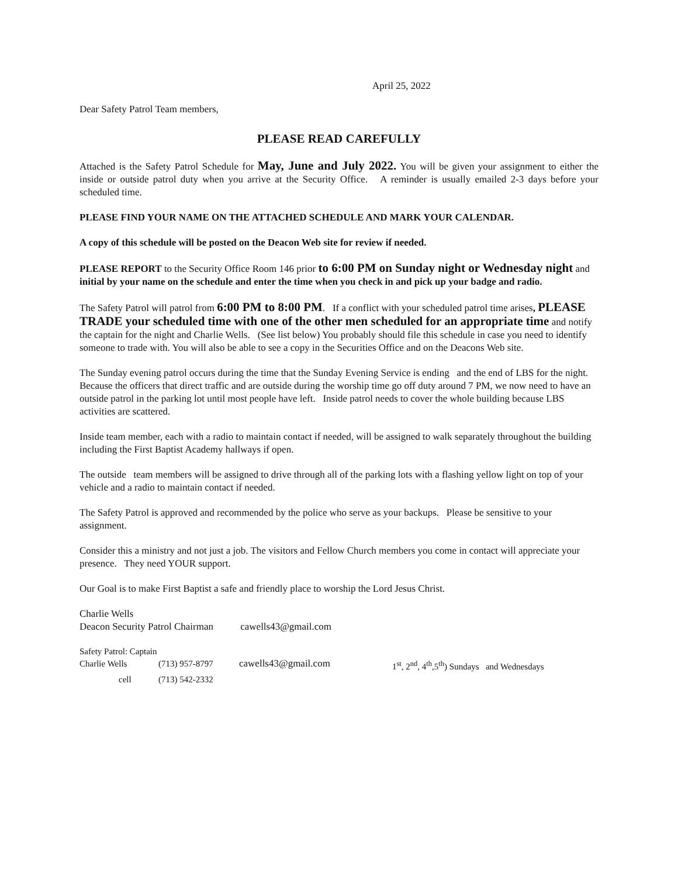April 25, 2022
Dear Safety Patrol Team members,
PLEASE READ CAREFULLY
Attached is the Safety Patrol Schedule for May, June and July 2022. You will be given your assignment to either the inside or outside patrol duty when you arrive at the Security Office. A reminder is usually emailed 2-3 days before your scheduled time.
PLEASE FIND YOUR NAME ON THE ATTACHED SCHEDULE AND MARK YOUR CALENDAR.
A copy of this schedule will be posted on the Deacon Web site for review if needed.
PLEASE REPORT to the Security Office Room 146 prior to 6:00 PM on Sunday night or Wednesday night and initial by your name on the schedule and enter the time when you check in and pick up your badge and radio.
The Safety Patrol will patrol from 6:00 PM to 8:00 PM. If a conflict with your scheduled patrol time arises, PLEASE TRADE your scheduled time with one of the other men scheduled for an appropriate time and notify the captain for the night and Charlie Wells. (See list below) You probably should file this schedule in case you need to identify someone to trade with. You will also be able to see a copy in the Securities Office and on the Deacons Web site.
The Sunday evening patrol occurs during the time that the Sunday Evening Service is ending and the end of LBS for the night. Because the officers that direct traffic and are outside during the worship time go off duty around 7 PM, we now need to have an outside patrol in the parking lot until most people have left. Inside patrol needs to cover the whole building because LBS activities are scattered.
Inside team member, each with a radio to maintain contact if needed, will be assigned to walk separately throughout the building including the First Baptist Academy hallways if open.
The outside team members will be assigned to drive through all of the parking lots with a flashing yellow light on top of your vehicle and a radio to maintain contact if needed.
The Safety Patrol is approved and recommended by the police who serve as your backups. Please be sensitive to your assignment.
Consider this a ministry and not just a job. The visitors and Fellow Church members you come in contact will appreciate your presence. They need YOUR support.
Our Goal is to make First Baptist a safe and friendly place to worship the Lord Jesus Christ.
Charlie Wells
Deacon Security Patrol Chairman cawells43@gmail.com
Safety Patrol: Captain
| Charlie Wells | (713) 957-8797 | cawells43@gmail.com | 1<sup>st</sup>, 2<sup>nd</sup>, 4<sup>th</sup>,5<sup>th</sup>) Sundays and Wednesdays |
| cell | (713) 542-2332 | | |